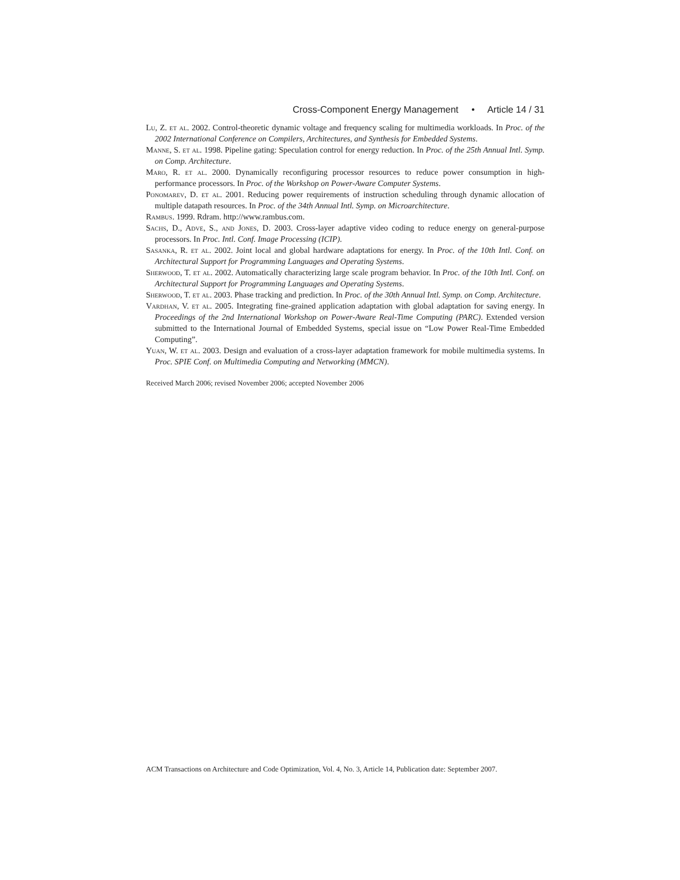Cross-Component Energy Management • Article 14 / 31
Lu, Z. et al. 2002. Control-theoretic dynamic voltage and frequency scaling for multimedia workloads. In Proc. of the 2002 International Conference on Compilers, Architectures, and Synthesis for Embedded Systems.
Manne, S. et al. 1998. Pipeline gating: Speculation control for energy reduction. In Proc. of the 25th Annual Intl. Symp. on Comp. Architecture.
Maro, R. et al. 2000. Dynamically reconfiguring processor resources to reduce power consumption in high-performance processors. In Proc. of the Workshop on Power-Aware Computer Systems.
Ponomarev, D. et al. 2001. Reducing power requirements of instruction scheduling through dynamic allocation of multiple datapath resources. In Proc. of the 34th Annual Intl. Symp. on Microarchitecture.
Rambus. 1999. Rdram. http://www.rambus.com.
Sachs, D., Adve, S., and Jones, D. 2003. Cross-layer adaptive video coding to reduce energy on general-purpose processors. In Proc. Intl. Conf. Image Processing (ICIP).
Sasanka, R. et al. 2002. Joint local and global hardware adaptations for energy. In Proc. of the 10th Intl. Conf. on Architectural Support for Programming Languages and Operating Systems.
Sherwood, T. et al. 2002. Automatically characterizing large scale program behavior. In Proc. of the 10th Intl. Conf. on Architectural Support for Programming Languages and Operating Systems.
Sherwood, T. et al. 2003. Phase tracking and prediction. In Proc. of the 30th Annual Intl. Symp. on Comp. Architecture.
Vardhan, V. et al. 2005. Integrating fine-grained application adaptation with global adaptation for saving energy. In Proceedings of the 2nd International Workshop on Power-Aware Real-Time Computing (PARC). Extended version submitted to the International Journal of Embedded Systems, special issue on “Low Power Real-Time Embedded Computing”.
Yuan, W. et al. 2003. Design and evaluation of a cross-layer adaptation framework for mobile multimedia systems. In Proc. SPIE Conf. on Multimedia Computing and Networking (MMCN).
Received March 2006; revised November 2006; accepted November 2006
ACM Transactions on Architecture and Code Optimization, Vol. 4, No. 3, Article 14, Publication date: September 2007.